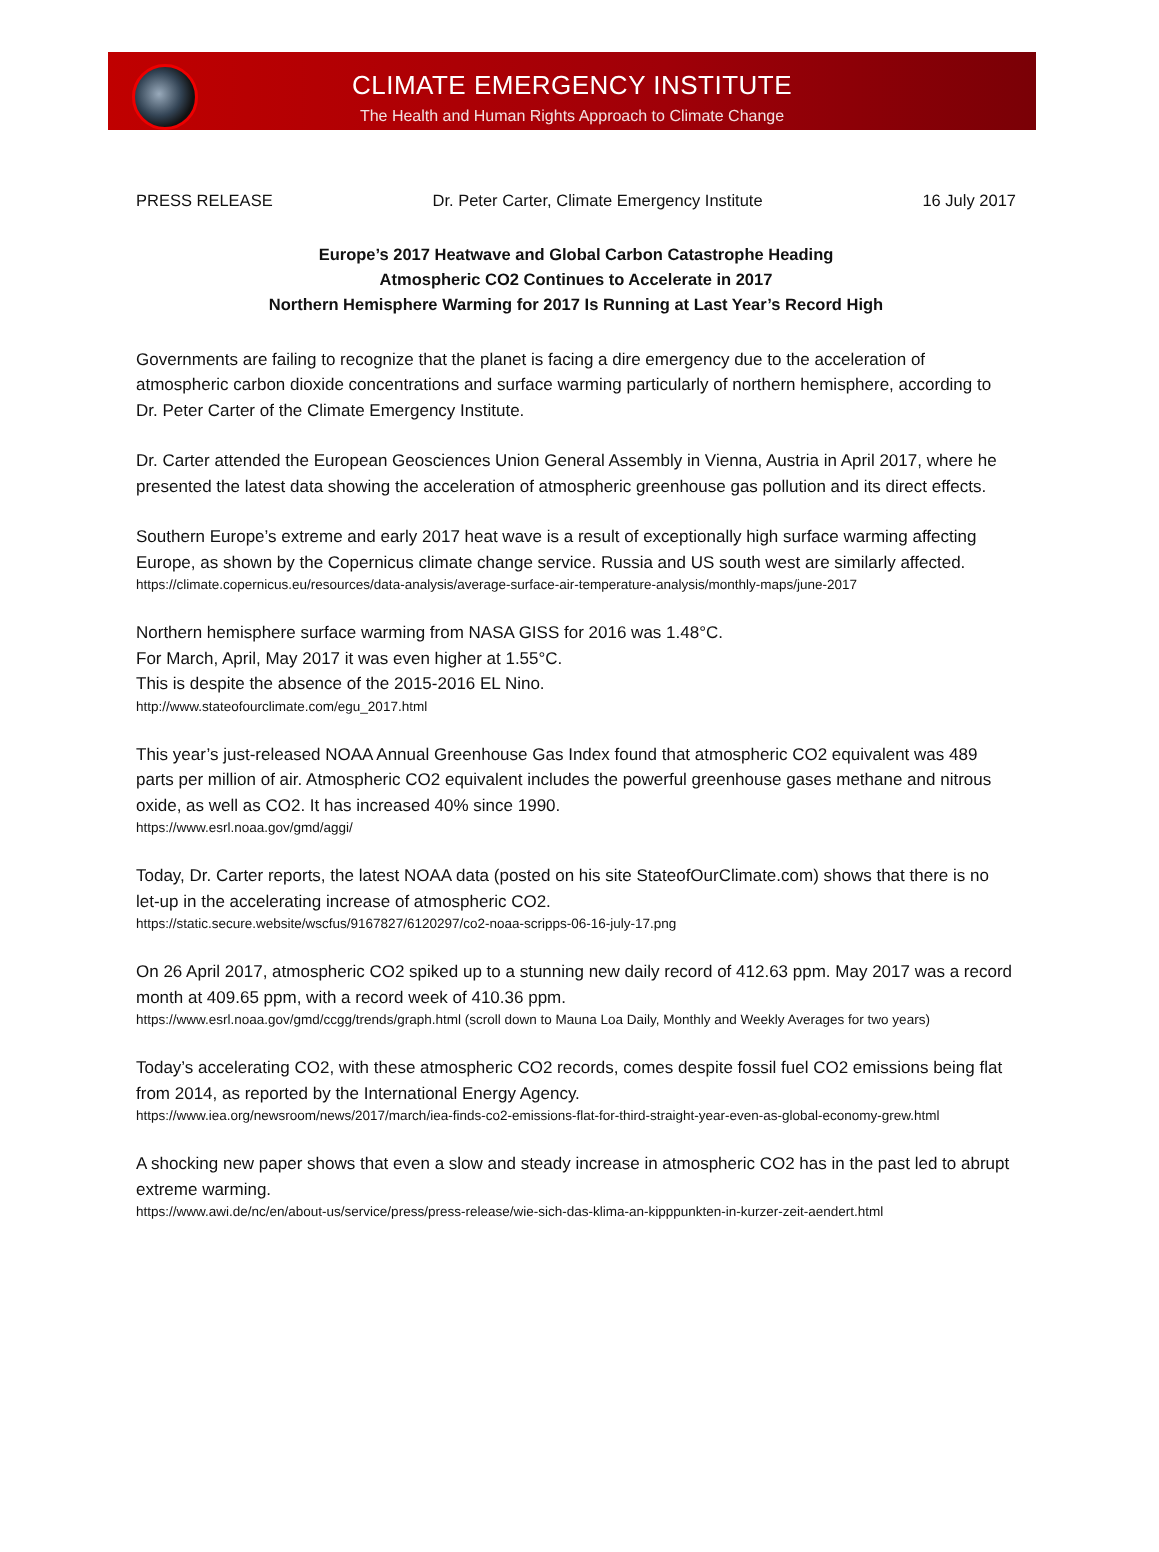CLIMATE EMERGENCY INSTITUTE
The Health and Human Rights Approach to Climate Change
PRESS RELEASE Dr. Peter Carter, Climate Emergency Institute 16 July 2017
Europe’s 2017 Heatwave and Global Carbon Catastrophe Heading
Atmospheric CO2 Continues to Accelerate in 2017
Northern Hemisphere Warming for 2017 Is Running at Last Year’s Record High
Governments are failing to recognize that the planet is facing a dire emergency due to the acceleration of atmospheric carbon dioxide concentrations and surface warming particularly of northern hemisphere, according to Dr. Peter Carter of the Climate Emergency Institute.
Dr. Carter attended the European Geosciences Union General Assembly in Vienna, Austria in April 2017, where he presented the latest data showing the acceleration of atmospheric greenhouse gas pollution and its direct effects.
Southern Europe’s extreme and early 2017 heat wave is a result of exceptionally high surface warming affecting Europe, as shown by the Copernicus climate change service. Russia and US south west are similarly affected.
https://climate.copernicus.eu/resources/data-analysis/average-surface-air-temperature-analysis/monthly-maps/june-2017
Northern hemisphere surface warming from NASA GISS for 2016 was 1.48°C.
For March, April, May 2017 it was even higher at 1.55°C.
This is despite the absence of the 2015-2016 EL Nino.
http://www.stateofourclimate.com/egu_2017.html
This year’s just-released NOAA Annual Greenhouse Gas Index found that atmospheric CO2 equivalent was 489 parts per million of air. Atmospheric CO2 equivalent includes the powerful greenhouse gases methane and nitrous oxide, as well as CO2. It has increased 40% since 1990.
https://www.esrl.noaa.gov/gmd/aggi/
Today, Dr. Carter reports, the latest NOAA data (posted on his site StateofOurClimate.com) shows that there is no let-up in the accelerating increase of atmospheric CO2.
https://static.secure.website/wscfus/9167827/6120297/co2-noaa-scripps-06-16-july-17.png
On 26 April 2017, atmospheric CO2 spiked up to a stunning new daily record of 412.63 ppm. May 2017 was a record month at 409.65 ppm, with a record week of 410.36 ppm.
https://www.esrl.noaa.gov/gmd/ccgg/trends/graph.html (scroll down to Mauna Loa Daily, Monthly and Weekly Averages for two years)
Today’s accelerating CO2, with these atmospheric CO2 records, comes despite fossil fuel CO2 emissions being flat from 2014, as reported by the International Energy Agency.
https://www.iea.org/newsroom/news/2017/march/iea-finds-co2-emissions-flat-for-third-straight-year-even-as-global-economy-grew.html
A shocking new paper shows that even a slow and steady increase in atmospheric CO2 has in the past led to abrupt extreme warming.
https://www.awi.de/nc/en/about-us/service/press/press-release/wie-sich-das-klima-an-kipppunkten-in-kurzer-zeit-aendert.html